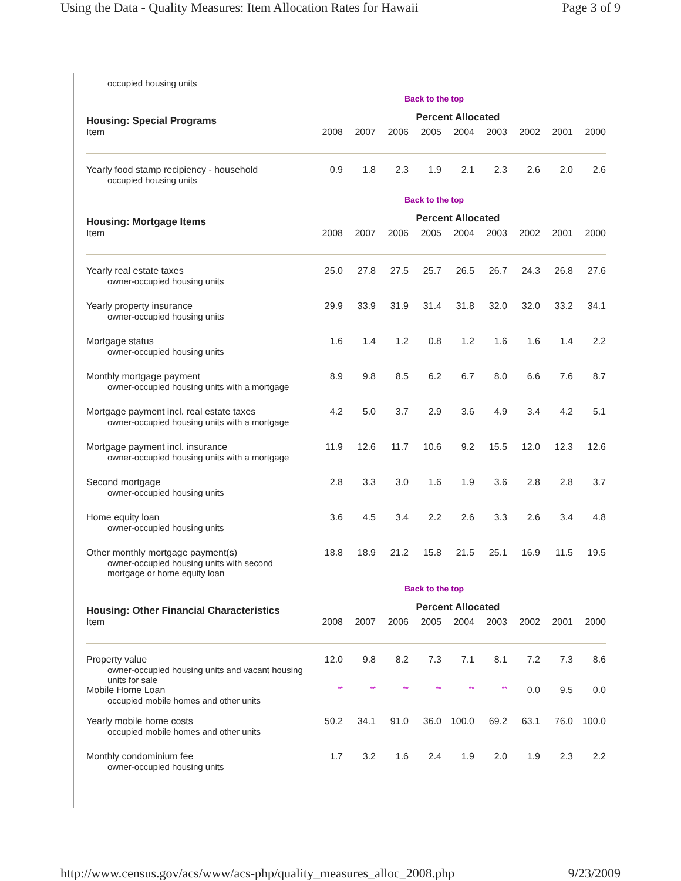Using the Data - Quality Measures: Item Allocation Rates for Hawaii Page 3 of 9
occupied housing units
Back to the top
| Housing: Special Programs | Percent Allocated | | | | | | | | |
| --- | --- | --- | --- | --- | --- | --- | --- | --- | --- |
| Item | 2008 | 2007 | 2006 | 2005 | 2004 | 2003 | 2002 | 2001 | 2000 |
| Yearly food stamp recipiency - household occupied housing units | 0.9 | 1.8 | 2.3 | 1.9 | 2.1 | 2.3 | 2.6 | 2.0 | 2.6 |
Back to the top
| Housing: Mortgage Items | Percent Allocated | | | | | | | | |
| --- | --- | --- | --- | --- | --- | --- | --- | --- | --- |
| Item | 2008 | 2007 | 2006 | 2005 | 2004 | 2003 | 2002 | 2001 | 2000 |
| Yearly real estate taxes owner-occupied housing units | 25.0 | 27.8 | 27.5 | 25.7 | 26.5 | 26.7 | 24.3 | 26.8 | 27.6 |
| Yearly property insurance owner-occupied housing units | 29.9 | 33.9 | 31.9 | 31.4 | 31.8 | 32.0 | 32.0 | 33.2 | 34.1 |
| Mortgage status owner-occupied housing units | 1.6 | 1.4 | 1.2 | 0.8 | 1.2 | 1.6 | 1.6 | 1.4 | 2.2 |
| Monthly mortgage payment owner-occupied housing units with a mortgage | 8.9 | 9.8 | 8.5 | 6.2 | 6.7 | 8.0 | 6.6 | 7.6 | 8.7 |
| Mortgage payment incl. real estate taxes owner-occupied housing units with a mortgage | 4.2 | 5.0 | 3.7 | 2.9 | 3.6 | 4.9 | 3.4 | 4.2 | 5.1 |
| Mortgage payment incl. insurance owner-occupied housing units with a mortgage | 11.9 | 12.6 | 11.7 | 10.6 | 9.2 | 15.5 | 12.0 | 12.3 | 12.6 |
| Second mortgage owner-occupied housing units | 2.8 | 3.3 | 3.0 | 1.6 | 1.9 | 3.6 | 2.8 | 2.8 | 3.7 |
| Home equity loan owner-occupied housing units | 3.6 | 4.5 | 3.4 | 2.2 | 2.6 | 3.3 | 2.6 | 3.4 | 4.8 |
| Other monthly mortgage payment(s) owner-occupied housing units with second mortgage or home equity loan | 18.8 | 18.9 | 21.2 | 15.8 | 21.5 | 25.1 | 16.9 | 11.5 | 19.5 |
Back to the top
| Housing: Other Financial Characteristics | Percent Allocated | | | | | | | | |
| --- | --- | --- | --- | --- | --- | --- | --- | --- | --- |
| Item | 2008 | 2007 | 2006 | 2005 | 2004 | 2003 | 2002 | 2001 | 2000 |
| Property value owner-occupied housing units and vacant housing units for sale | 12.0 | 9.8 | 8.2 | 7.3 | 7.1 | 8.1 | 7.2 | 7.3 | 8.6 |
| Mobile Home Loan occupied mobile homes and other units | ** | ** | ** | ** | ** | ** | 0.0 | 9.5 | 0.0 |
| Yearly mobile home costs occupied mobile homes and other units | 50.2 | 34.1 | 91.0 | 36.0 | 100.0 | 69.2 | 63.1 | 76.0 | 100.0 |
| Monthly condominium fee owner-occupied housing units | 1.7 | 3.2 | 1.6 | 2.4 | 1.9 | 2.0 | 1.9 | 2.3 | 2.2 |
http://www.census.gov/acs/www/acs-php/quality_measures_alloc_2008.php 9/23/2009